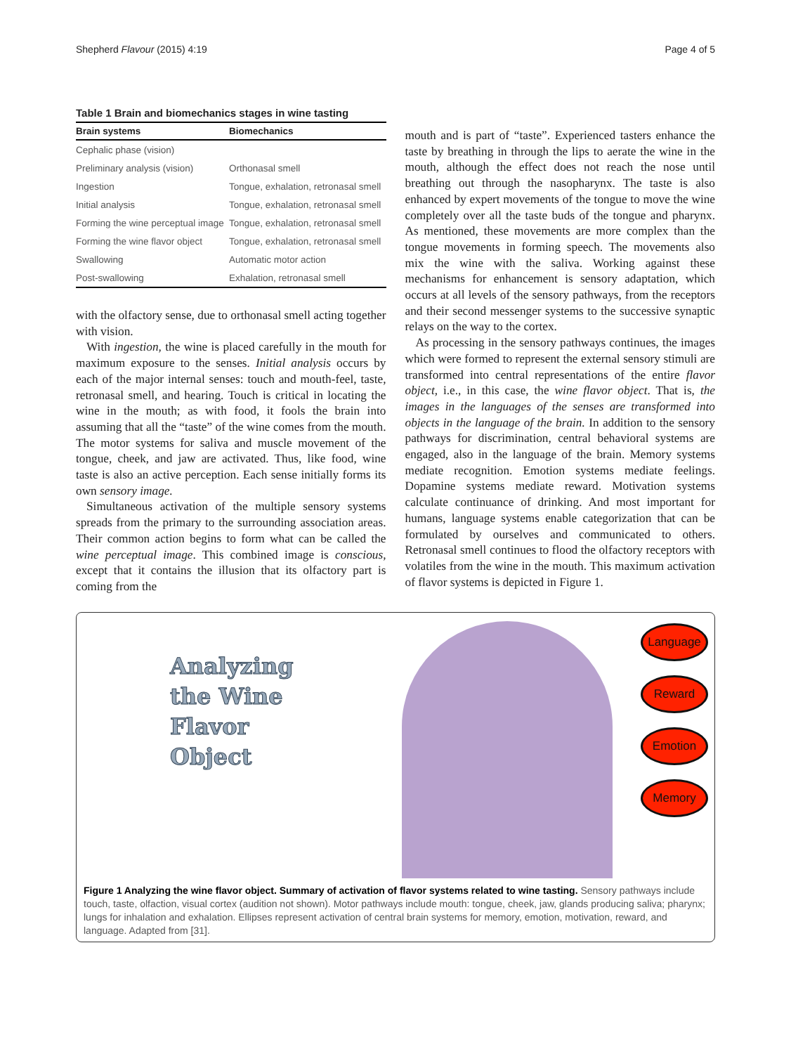Shepherd Flavour (2015) 4:19 Page 4 of 5
Table 1 Brain and biomechanics stages in wine tasting
| Brain systems | Biomechanics |
| --- | --- |
| Cephalic phase (vision) | |
| Preliminary analysis (vision) | Orthonasal smell |
| Ingestion | Tongue, exhalation, retronasal smell |
| Initial analysis | Tongue, exhalation, retronasal smell |
| Forming the wine perceptual image | Tongue, exhalation, retronasal smell |
| Forming the wine flavor object | Tongue, exhalation, retronasal smell |
| Swallowing | Automatic motor action |
| Post-swallowing | Exhalation, retronasal smell |
with the olfactory sense, due to orthonasal smell acting together with vision.
With ingestion, the wine is placed carefully in the mouth for maximum exposure to the senses. Initial analysis occurs by each of the major internal senses: touch and mouth-feel, taste, retronasal smell, and hearing. Touch is critical in locating the wine in the mouth; as with food, it fools the brain into assuming that all the “taste” of the wine comes from the mouth. The motor systems for saliva and muscle movement of the tongue, cheek, and jaw are activated. Thus, like food, wine taste is also an active perception. Each sense initially forms its own sensory image.
Simultaneous activation of the multiple sensory systems spreads from the primary to the surrounding association areas. Their common action begins to form what can be called the wine perceptual image. This combined image is conscious, except that it contains the illusion that its olfactory part is coming from the
mouth and is part of “taste”. Experienced tasters enhance the taste by breathing in through the lips to aerate the wine in the mouth, although the effect does not reach the nose until breathing out through the nasopharynx. The taste is also enhanced by expert movements of the tongue to move the wine completely over all the taste buds of the tongue and pharynx. As mentioned, these movements are more complex than the tongue movements in forming speech. The movements also mix the wine with the saliva. Working against these mechanisms for enhancement is sensory adaptation, which occurs at all levels of the sensory pathways, from the receptors and their second messenger systems to the successive synaptic relays on the way to the cortex.
As processing in the sensory pathways continues, the images which were formed to represent the external sensory stimuli are transformed into central representations of the entire flavor object, i.e., in this case, the wine flavor object. That is, the images in the languages of the senses are transformed into objects in the language of the brain. In addition to the sensory pathways for discrimination, central behavioral systems are engaged, also in the language of the brain. Memory systems mediate recognition. Emotion systems mediate feelings. Dopamine systems mediate reward. Motivation systems calculate continuance of drinking. And most important for humans, language systems enable categorization that can be formulated by ourselves and communicated to others. Retronasal smell continues to flood the olfactory receptors with volatiles from the wine in the mouth. This maximum activation of flavor systems is depicted in Figure 1.
Analyzing
the Wine
Flavor
Object
Language
Reward
Emotion
Memory
Figure 1 Analyzing the wine flavor object. Summary of activation of flavor systems related to wine tasting. Sensory pathways include touch, taste, olfaction, visual cortex (audition not shown). Motor pathways include mouth: tongue, cheek, jaw, glands producing saliva; pharynx; lungs for inhalation and exhalation. Ellipses represent activation of central brain systems for memory, emotion, motivation, reward, and language. Adapted from [31].